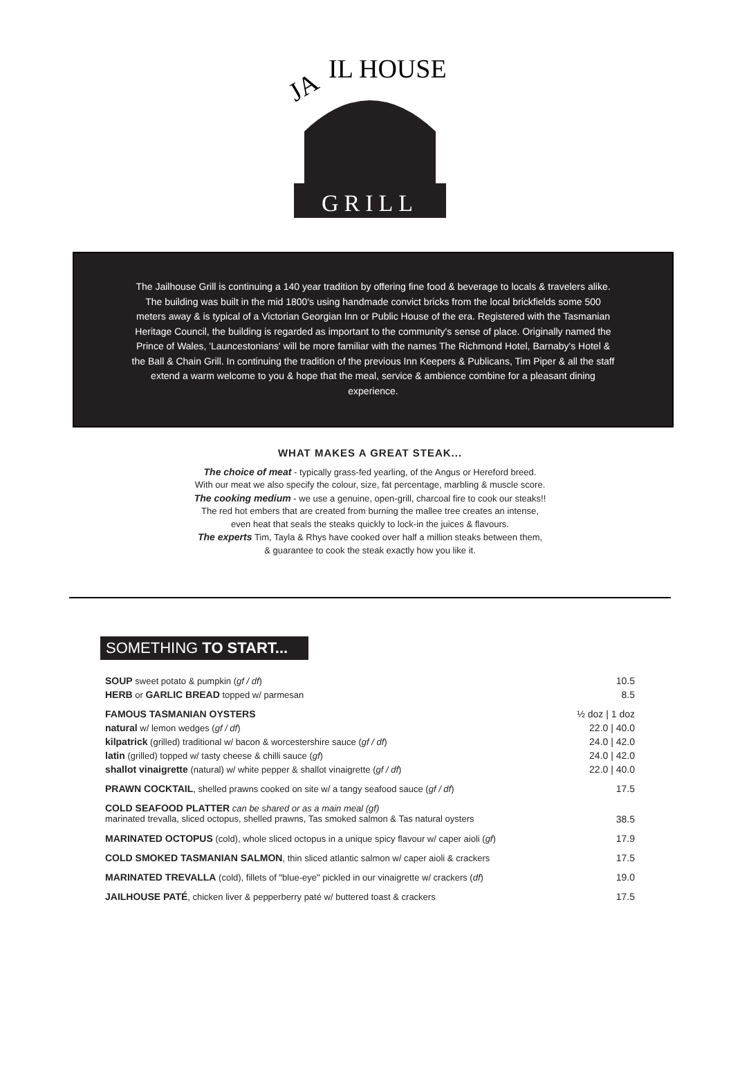JA
IL HOUSE
GRILL
The Jailhouse Grill is continuing a 140 year tradition by offering fine food & beverage to locals & travelers alike. The building was built in the mid 1800's using handmade convict bricks from the local brickfields some 500 meters away & is typical of a Victorian Georgian Inn or Public House of the era. Registered with the Tasmanian Heritage Council, the building is regarded as important to the community's sense of place. Originally named the Prince of Wales, 'Launcestonians' will be more familiar with the names The Richmond Hotel, Barnaby's Hotel & the Ball & Chain Grill. In continuing the tradition of the previous Inn Keepers & Publicans, Tim Piper & all the staff extend a warm welcome to you & hope that the meal, service & ambience combine for a pleasant dining experience.
WHAT MAKES A GREAT STEAK...
The choice of meat - typically grass-fed yearling, of the Angus or Hereford breed.
With our meat we also specify the colour, size, fat percentage, marbling & muscle score.
The cooking medium - we use a genuine, open-grill, charcoal fire to cook our steaks!!
The red hot embers that are created from burning the mallee tree creates an intense,
even heat that seals the steaks quickly to lock-in the juices & flavours.
The experts Tim, Tayla & Rhys have cooked over half a million steaks between them,
& guarantee to cook the steak exactly how you like it.
SOMETHING TO START...
| SOUP sweet potato & pumpkin ( gf / df ) | 10.5 |
| HERB or GARLIC BREAD topped w/ parmesan | 8.5 |
| FAMOUS TASMANIAN OYSTERS | ½ doz / 1 doz |
| natural w/ lemon wedges ( gf / df ) | 22.0 / 40.0 |
| kilpatrick (grilled) traditional w/ bacon & worcestershire sauce ( gf / df ) | 24.0 / 42.0 |
| latin (grilled) topped w/ tasty cheese & chilli sauce ( gf ) | 24.0 / 42.0 |
| shallot vinaigrette (natural) w/ white pepper & shallot vinaigrette ( gf / df ) | 22.0 / 40.0 |
| PRAWN COCKTAIL , shelled prawns cooked on site w/ a tangy seafood sauce ( gf / df ) | 17.5 |
| COLD SEAFOOD PLATTER can be shared or as a main meal (gf) marinated trevalla, sliced octopus, shelled prawns, Tas smoked salmon & Tas natural oysters | 38.5 |
| MARINATED OCTOPUS (cold), whole sliced octopus in a unique spicy flavour w/ caper aioli ( gf ) | 17.9 |
| COLD SMOKED TASMANIAN SALMON , thin sliced atlantic salmon w/ caper aioli & crackers | 17.5 |
| MARINATED TREVALLA (cold), fillets of "blue-eye" pickled in our vinaigrette w/ crackers ( df ) | 19.0 |
| JAILHOUSE PATÉ , chicken liver & pepperberry paté w/ buttered toast & crackers | 17.5 |